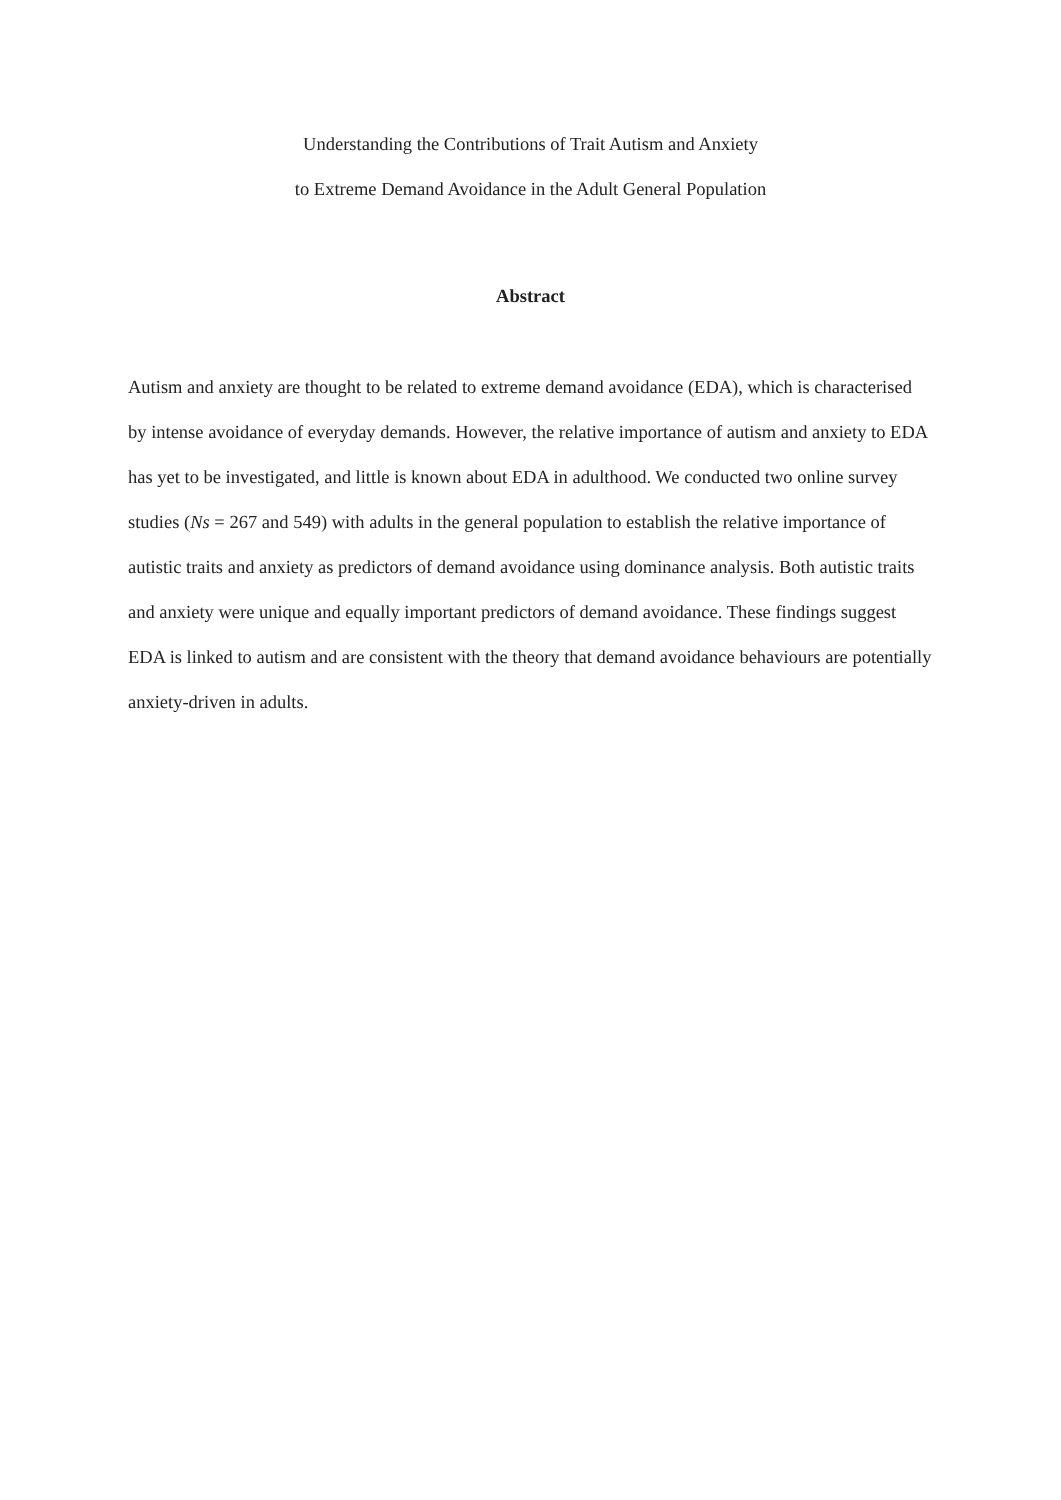Understanding the Contributions of Trait Autism and Anxiety
to Extreme Demand Avoidance in the Adult General Population
Abstract
Autism and anxiety are thought to be related to extreme demand avoidance (EDA), which is characterised by intense avoidance of everyday demands. However, the relative importance of autism and anxiety to EDA has yet to be investigated, and little is known about EDA in adulthood. We conducted two online survey studies (Ns = 267 and 549) with adults in the general population to establish the relative importance of autistic traits and anxiety as predictors of demand avoidance using dominance analysis. Both autistic traits and anxiety were unique and equally important predictors of demand avoidance. These findings suggest EDA is linked to autism and are consistent with the theory that demand avoidance behaviours are potentially anxiety-driven in adults.